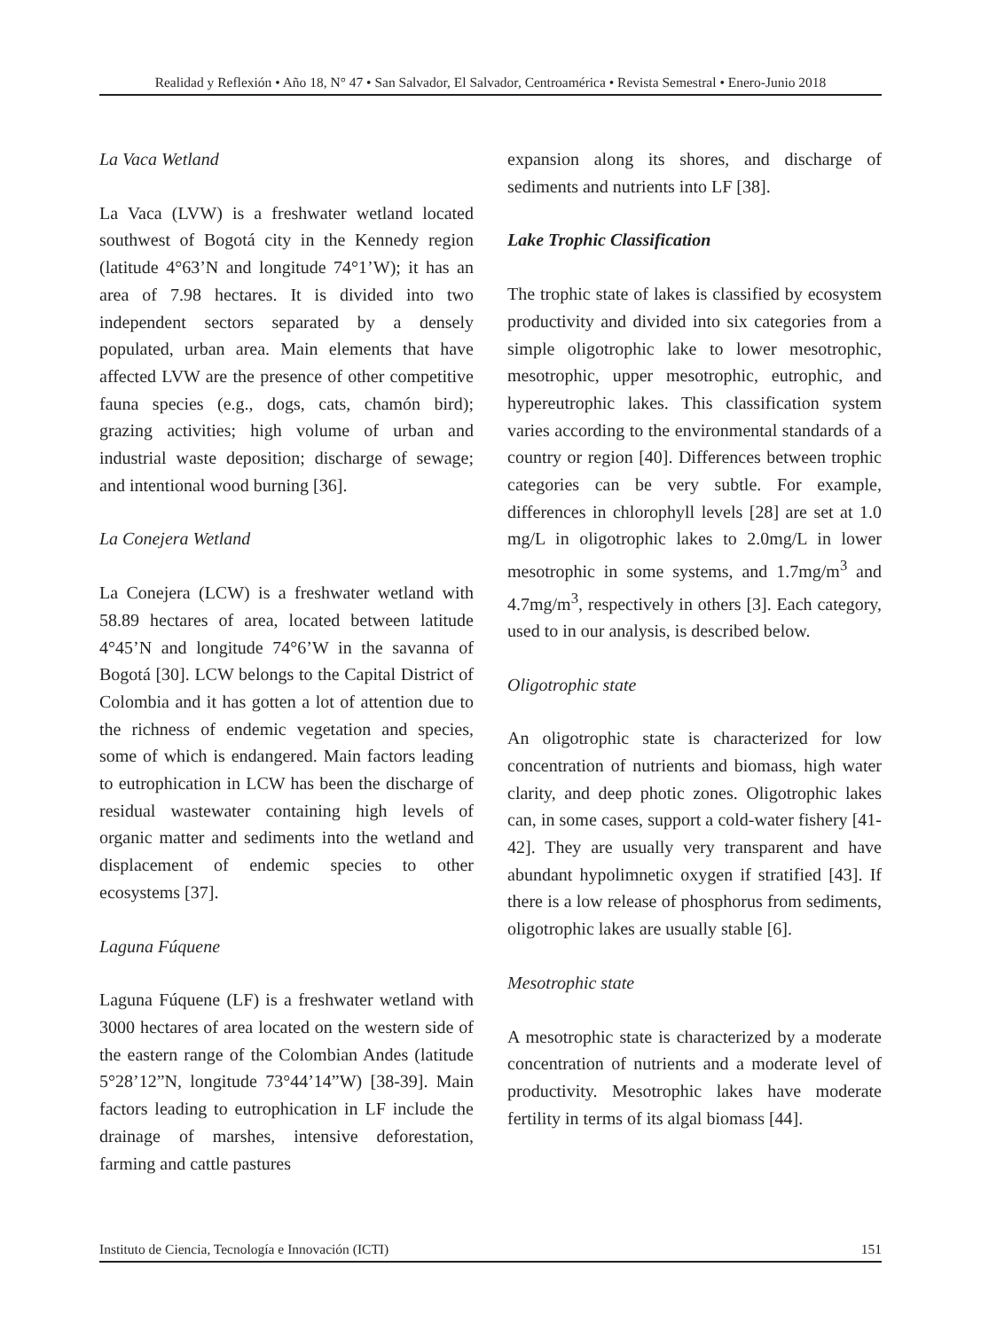Realidad y Reflexión • Año 18, N° 47 • San Salvador, El Salvador, Centroamérica • Revista Semestral • Enero-Junio 2018
La Vaca Wetland
La Vaca (LVW) is a freshwater wetland located southwest of Bogotá city in the Kennedy region (latitude 4°63’N and longitude 74°1’W); it has an area of 7.98 hectares. It is divided into two independent sectors separated by a densely populated, urban area. Main elements that have affected LVW are the presence of other competitive fauna species (e.g., dogs, cats, chamón bird); grazing activities; high volume of urban and industrial waste deposition; discharge of sewage; and intentional wood burning [36].
La Conejera Wetland
La Conejera (LCW) is a freshwater wetland with 58.89 hectares of area, located between latitude 4°45’N and longitude 74°6’W in the savanna of Bogotá [30]. LCW belongs to the Capital District of Colombia and it has gotten a lot of attention due to the richness of endemic vegetation and species, some of which is endangered. Main factors leading to eutrophication in LCW has been the discharge of residual wastewater containing high levels of organic matter and sediments into the wetland and displacement of endemic species to other ecosystems [37].
Laguna Fúquene
Laguna Fúquene (LF) is a freshwater wetland with 3000 hectares of area located on the western side of the eastern range of the Colombian Andes (latitude 5°28’12”N, longitude 73°44’14”W) [38-39]. Main factors leading to eutrophication in LF include the drainage of marshes, intensive deforestation, farming and cattle pastures
expansion along its shores, and discharge of sediments and nutrients into LF [38].
Lake Trophic Classification
The trophic state of lakes is classified by ecosystem productivity and divided into six categories from a simple oligotrophic lake to lower mesotrophic, mesotrophic, upper mesotrophic, eutrophic, and hypereutrophic lakes. This classification system varies according to the environmental standards of a country or region [40]. Differences between trophic categories can be very subtle. For example, differences in chlorophyll levels [28] are set at 1.0 mg/L in oligotrophic lakes to 2.0mg/L in lower mesotrophic in some systems, and 1.7mg/m<sup>3</sup> and 4.7mg/m<sup>3</sup>, respectively in others [3]. Each category, used to in our analysis, is described below.
Oligotrophic state
An oligotrophic state is characterized for low concentration of nutrients and biomass, high water clarity, and deep photic zones. Oligotrophic lakes can, in some cases, support a cold-water fishery [41-42]. They are usually very transparent and have abundant hypolimnetic oxygen if stratified [43]. If there is a low release of phosphorus from sediments, oligotrophic lakes are usually stable [6].
Mesotrophic state
A mesotrophic state is characterized by a moderate concentration of nutrients and a moderate level of productivity. Mesotrophic lakes have moderate fertility in terms of its algal biomass [44].
Instituto de Ciencia, Tecnología e Innovación (ICTI) 151